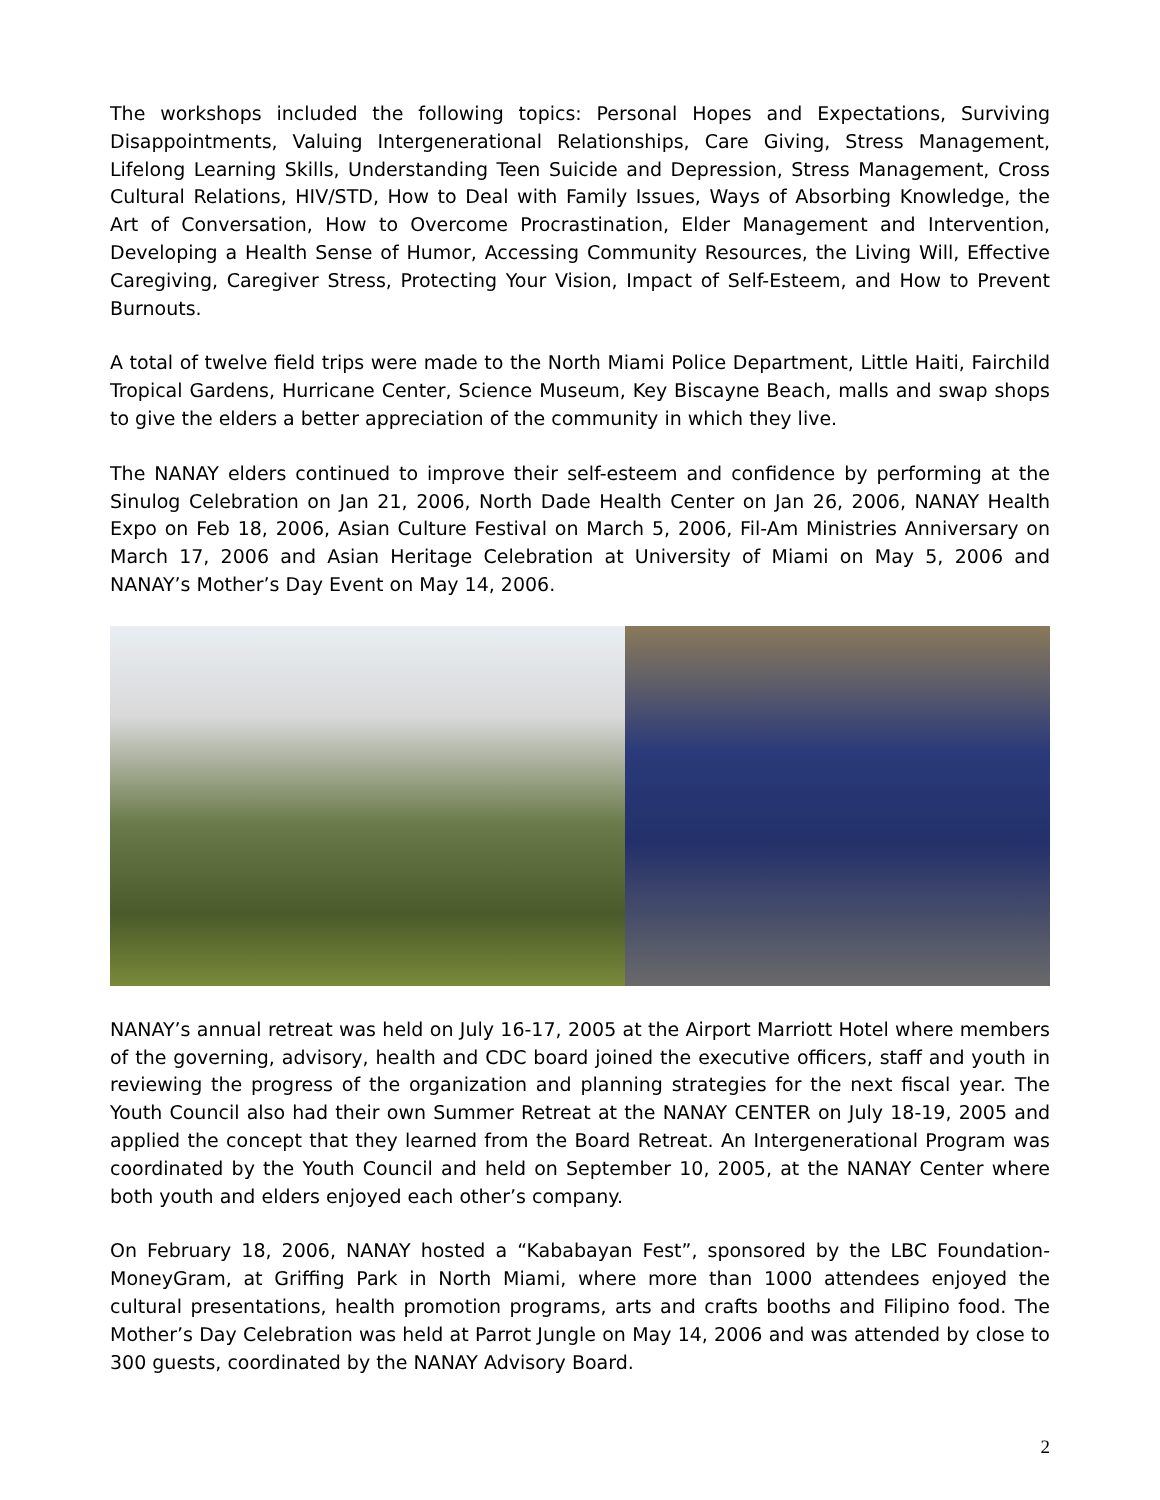The workshops included the following topics: Personal Hopes and Expectations, Surviving Disappointments, Valuing Intergenerational Relationships, Care Giving, Stress Management, Lifelong Learning Skills, Understanding Teen Suicide and Depression, Stress Management, Cross Cultural Relations, HIV/STD, How to Deal with Family Issues, Ways of Absorbing Knowledge, the Art of Conversation, How to Overcome Procrastination, Elder Management and Intervention, Developing a Health Sense of Humor, Accessing Community Resources, the Living Will, Effective Caregiving, Caregiver Stress, Protecting Your Vision, Impact of Self-Esteem, and How to Prevent Burnouts.
A total of twelve field trips were made to the North Miami Police Department, Little Haiti, Fairchild Tropical Gardens, Hurricane Center, Science Museum, Key Biscayne Beach, malls and swap shops to give the elders a better appreciation of the community in which they live.
The NANAY elders continued to improve their self-esteem and confidence by performing at the Sinulog Celebration on Jan 21, 2006, North Dade Health Center on Jan 26, 2006, NANAY Health Expo on Feb 18, 2006, Asian Culture Festival on March 5, 2006, Fil-Am Ministries Anniversary on March 17, 2006 and Asian Heritage Celebration at University of Miami on May 5, 2006 and NANAY’s Mother’s Day Event on May 14, 2006.
NANAY’s annual retreat was held on July 16-17, 2005 at the Airport Marriott Hotel where members of the governing, advisory, health and CDC board joined the executive officers, staff and youth in reviewing the progress of the organization and planning strategies for the next fiscal year. The Youth Council also had their own Summer Retreat at the NANAY CENTER on July 18-19, 2005 and applied the concept that they learned from the Board Retreat. An Intergenerational Program was coordinated by the Youth Council and held on September 10, 2005, at the NANAY Center where both youth and elders enjoyed each other’s company.
On February 18, 2006, NANAY hosted a “Kababayan Fest”, sponsored by the LBC Foundation-MoneyGram, at Griffing Park in North Miami, where more than 1000 attendees enjoyed the cultural presentations, health promotion programs, arts and crafts booths and Filipino food. The Mother’s Day Celebration was held at Parrot Jungle on May 14, 2006 and was attended by close to 300 guests, coordinated by the NANAY Advisory Board.
2